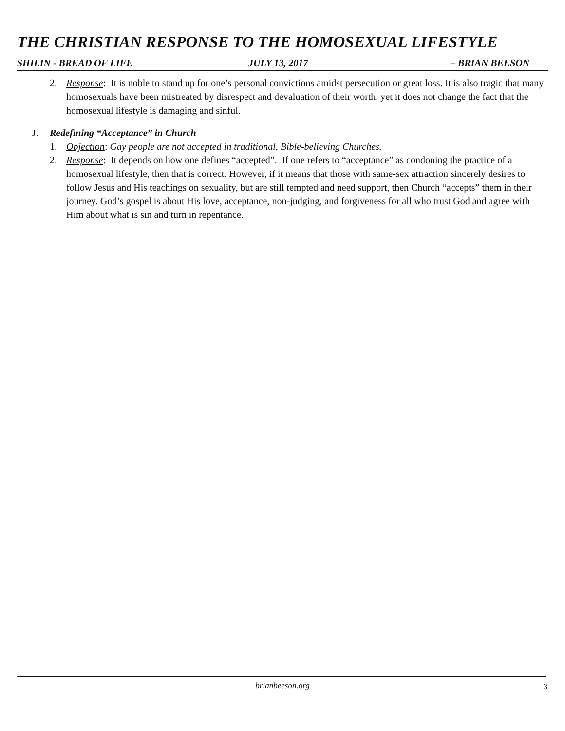THE CHRISTIAN RESPONSE TO THE HOMOSEXUAL LIFESTYLE
SHILIN - BREAD OF LIFE JULY 13, 2017 – BRIAN BEESON
2. Response: It is noble to stand up for one’s personal convictions amidst persecution or great loss. It is also tragic that many homosexuals have been mistreated by disrespect and devaluation of their worth, yet it does not change the fact that the homosexual lifestyle is damaging and sinful.
J. Redefining “Acceptance” in Church
1. Objection: Gay people are not accepted in traditional, Bible-believing Churches.
2. Response: It depends on how one defines “accepted”. If one refers to “acceptance” as condoning the practice of a homosexual lifestyle, then that is correct. However, if it means that those with same-sex attraction sincerely desires to follow Jesus and His teachings on sexuality, but are still tempted and need support, then Church “accepts” them in their journey. God’s gospel is about His love, acceptance, non-judging, and forgiveness for all who trust God and agree with Him about what is sin and turn in repentance.
brianbeeson.org 3